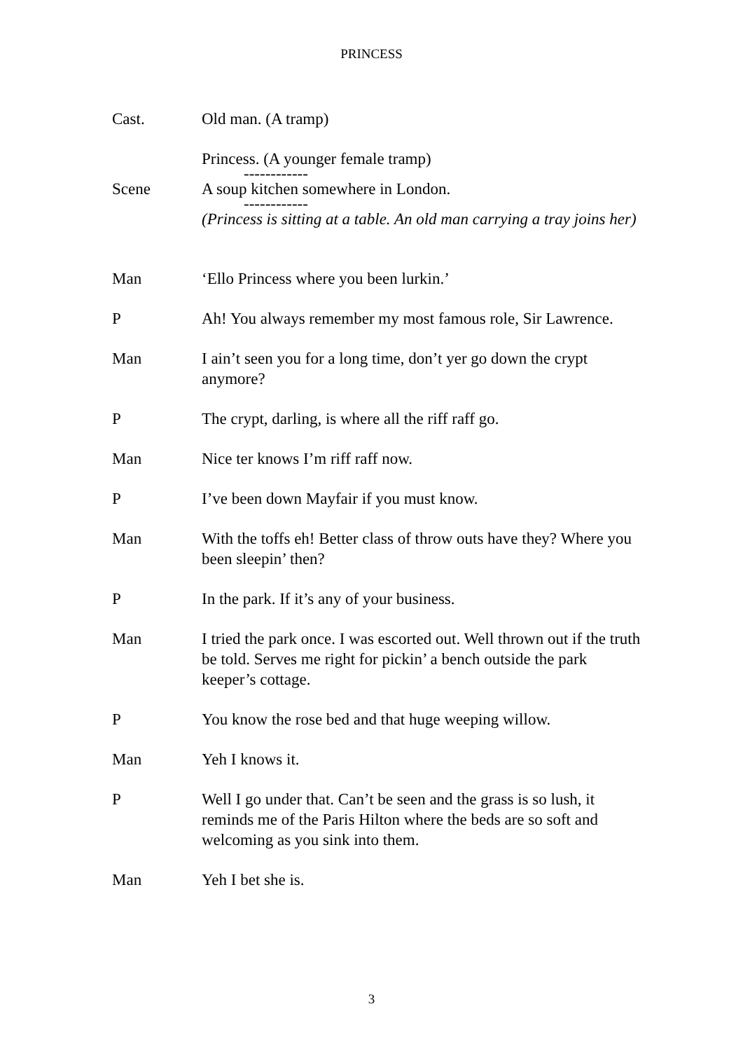PRINCESS
Cast. Old man. (A tramp)
Princess. (A younger female tramp)
------------
Scene A soup kitchen somewhere in London.
------------
(Princess is sitting at a table. An old man carrying a tray joins her)
Man ‘Ello Princess where you been lurkin.’
P Ah! You always remember my most famous role, Sir Lawrence.
Man I ain’t seen you for a long time, don’t yer go down the crypt anymore?
P The crypt, darling, is where all the riff raff go.
Man Nice ter knows I’m riff raff now.
P I’ve been down Mayfair if you must know.
Man With the toffs eh! Better class of throw outs have they? Where you been sleepin’ then?
P In the park. If it’s any of your business.
Man I tried the park once. I was escorted out. Well thrown out if the truth be told. Serves me right for pickin’ a bench outside the park keeper’s cottage.
P You know the rose bed and that huge weeping willow.
Man Yeh I knows it.
P Well I go under that. Can’t be seen and the grass is so lush, it reminds me of the Paris Hilton where the beds are so soft and welcoming as you sink into them.
Man Yeh I bet she is.
3